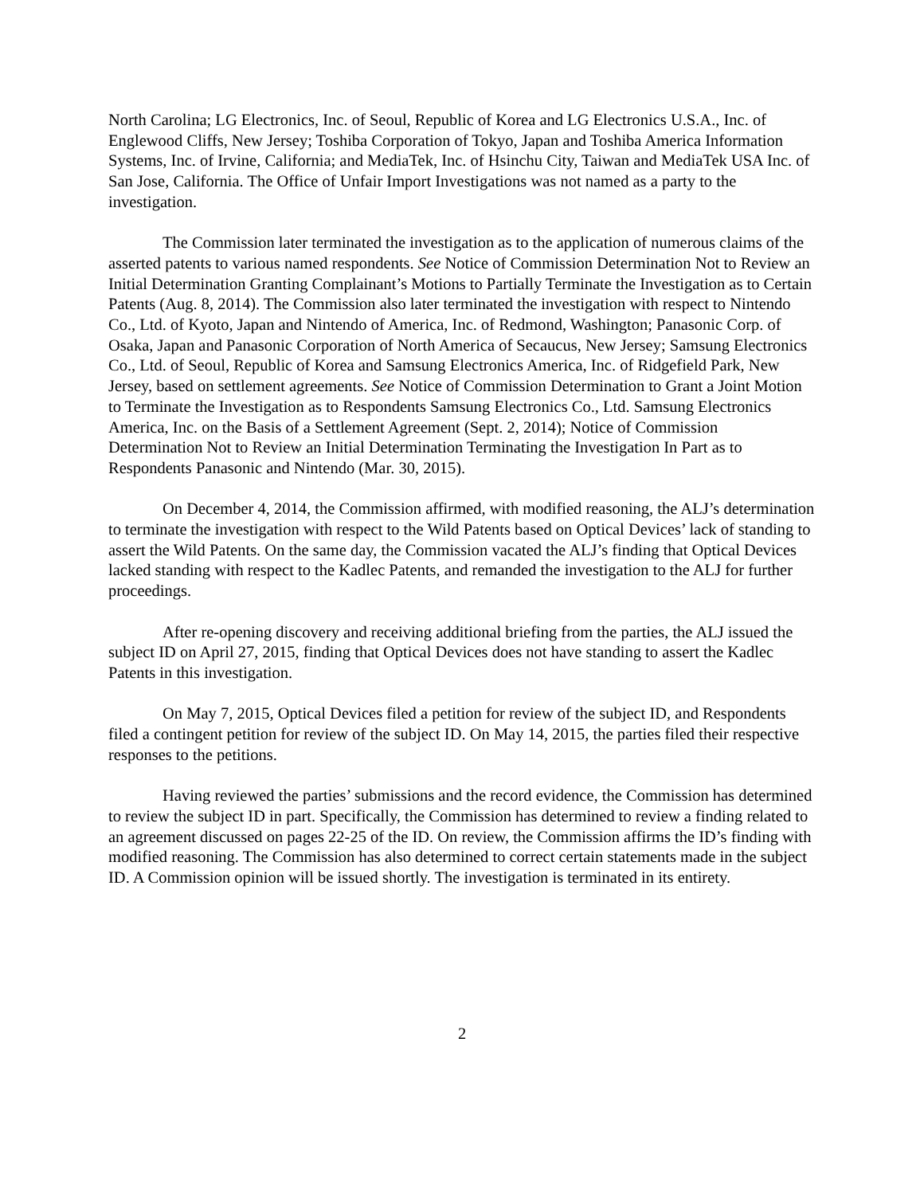North Carolina; LG Electronics, Inc. of Seoul, Republic of Korea and LG Electronics U.S.A., Inc. of Englewood Cliffs, New Jersey; Toshiba Corporation of Tokyo, Japan and Toshiba America Information Systems, Inc. of Irvine, California; and MediaTek, Inc. of Hsinchu City, Taiwan and MediaTek USA Inc. of San Jose, California. The Office of Unfair Import Investigations was not named as a party to the investigation.
The Commission later terminated the investigation as to the application of numerous claims of the asserted patents to various named respondents. See Notice of Commission Determination Not to Review an Initial Determination Granting Complainant’s Motions to Partially Terminate the Investigation as to Certain Patents (Aug. 8, 2014). The Commission also later terminated the investigation with respect to Nintendo Co., Ltd. of Kyoto, Japan and Nintendo of America, Inc. of Redmond, Washington; Panasonic Corp. of Osaka, Japan and Panasonic Corporation of North America of Secaucus, New Jersey; Samsung Electronics Co., Ltd. of Seoul, Republic of Korea and Samsung Electronics America, Inc. of Ridgefield Park, New Jersey, based on settlement agreements. See Notice of Commission Determination to Grant a Joint Motion to Terminate the Investigation as to Respondents Samsung Electronics Co., Ltd. Samsung Electronics America, Inc. on the Basis of a Settlement Agreement (Sept. 2, 2014); Notice of Commission Determination Not to Review an Initial Determination Terminating the Investigation In Part as to Respondents Panasonic and Nintendo (Mar. 30, 2015).
On December 4, 2014, the Commission affirmed, with modified reasoning, the ALJ’s determination to terminate the investigation with respect to the Wild Patents based on Optical Devices’ lack of standing to assert the Wild Patents. On the same day, the Commission vacated the ALJ’s finding that Optical Devices lacked standing with respect to the Kadlec Patents, and remanded the investigation to the ALJ for further proceedings.
After re-opening discovery and receiving additional briefing from the parties, the ALJ issued the subject ID on April 27, 2015, finding that Optical Devices does not have standing to assert the Kadlec Patents in this investigation.
On May 7, 2015, Optical Devices filed a petition for review of the subject ID, and Respondents filed a contingent petition for review of the subject ID. On May 14, 2015, the parties filed their respective responses to the petitions.
Having reviewed the parties’ submissions and the record evidence, the Commission has determined to review the subject ID in part. Specifically, the Commission has determined to review a finding related to an agreement discussed on pages 22-25 of the ID. On review, the Commission affirms the ID’s finding with modified reasoning. The Commission has also determined to correct certain statements made in the subject ID. A Commission opinion will be issued shortly. The investigation is terminated in its entirety.
2